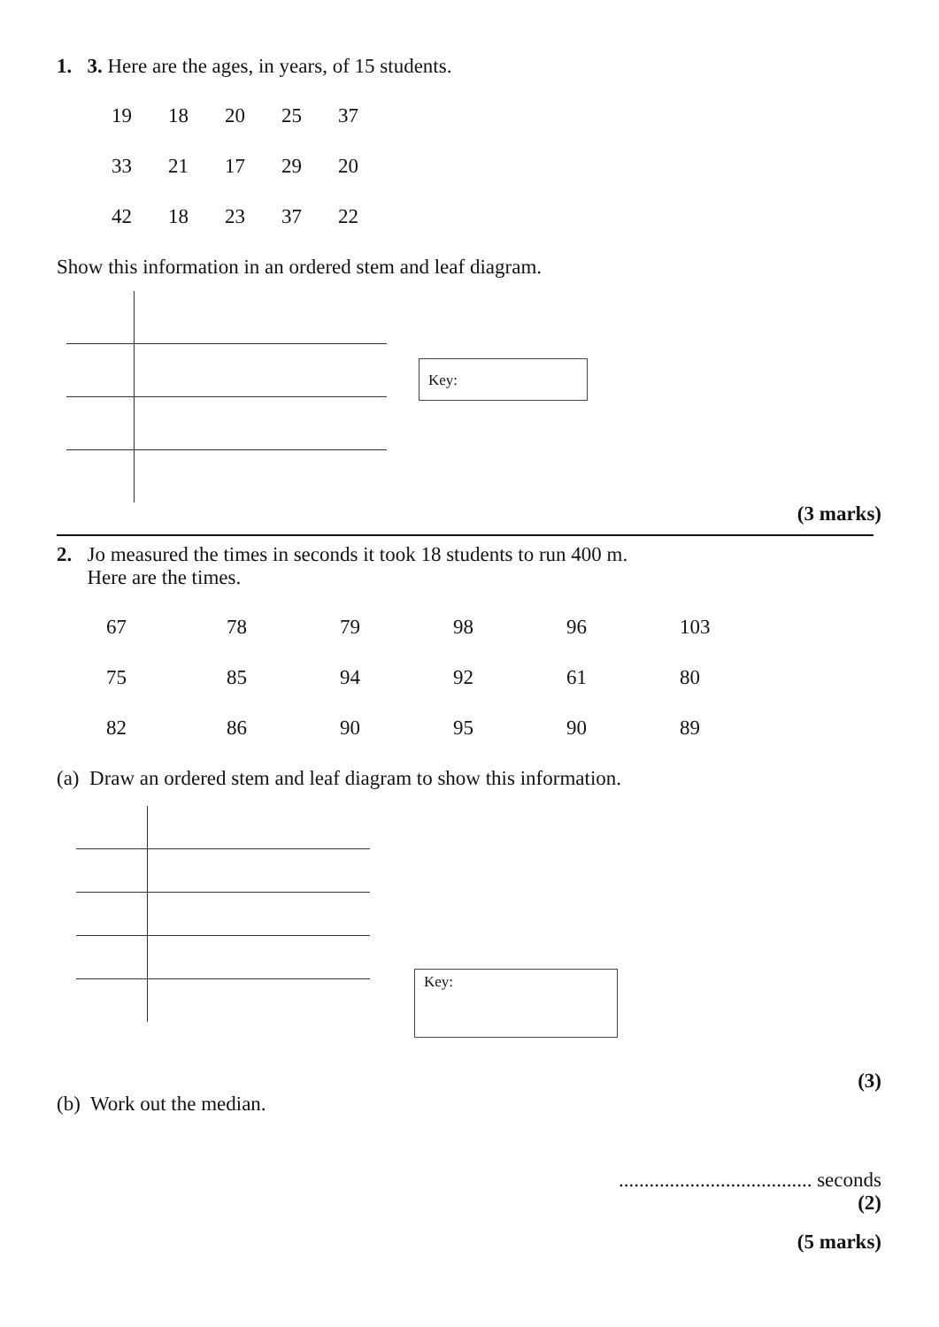1. 3. Here are the ages, in years, of 15 students.
| 19 | 18 | 20 | 25 | 37 |
| 33 | 21 | 17 | 29 | 20 |
| 42 | 18 | 23 | 37 | 22 |
Show this information in an ordered stem and leaf diagram.
Key:
(3 marks)
2. Jo measured the times in seconds it took 18 students to run 400 m.
Here are the times.
| 67 | 78 | 79 | 98 | 96 | 103 |
| 75 | 85 | 94 | 92 | 61 | 80 |
| 82 | 86 | 90 | 95 | 90 | 89 |
(a) Draw an ordered stem and leaf diagram to show this information.
Key:
(3)
(b) Work out the median.
...................................... seconds
(2)
(5 marks)